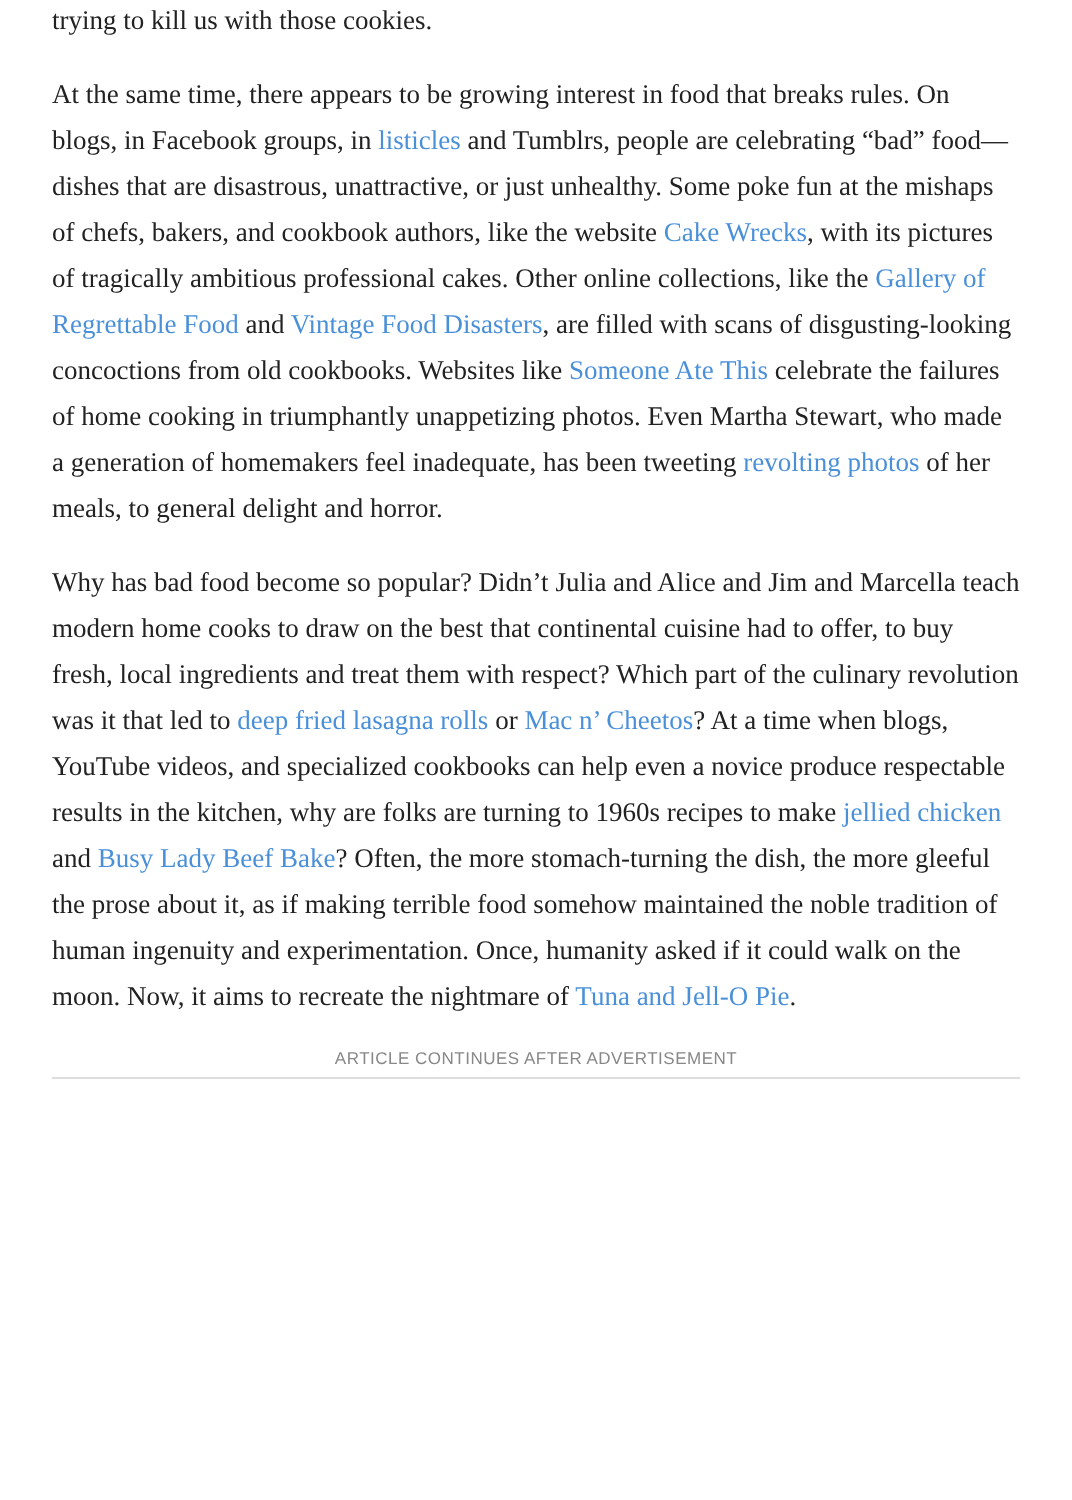trying to kill us with those cookies.
At the same time, there appears to be growing interest in food that breaks rules. On blogs, in Facebook groups, in listicles and Tumblrs, people are celebrating “bad” food—dishes that are disastrous, unattractive, or just unhealthy. Some poke fun at the mishaps of chefs, bakers, and cookbook authors, like the website Cake Wrecks, with its pictures of tragically ambitious professional cakes. Other online collections, like the Gallery of Regrettable Food and Vintage Food Disasters, are filled with scans of disgusting-looking concoctions from old cookbooks. Websites like Someone Ate This celebrate the failures of home cooking in triumphantly unappetizing photos. Even Martha Stewart, who made a generation of homemakers feel inadequate, has been tweeting revolting photos of her meals, to general delight and horror.
Why has bad food become so popular? Didn’t Julia and Alice and Jim and Marcella teach modern home cooks to draw on the best that continental cuisine had to offer, to buy fresh, local ingredients and treat them with respect? Which part of the culinary revolution was it that led to deep fried lasagna rolls or Mac n’ Cheetos? At a time when blogs, YouTube videos, and specialized cookbooks can help even a novice produce respectable results in the kitchen, why are folks are turning to 1960s recipes to make jellied chicken and Busy Lady Beef Bake? Often, the more stomach-turning the dish, the more gleeful the prose about it, as if making terrible food somehow maintained the noble tradition of human ingenuity and experimentation. Once, humanity asked if it could walk on the moon. Now, it aims to recreate the nightmare of Tuna and Jell-O Pie.
ARTICLE CONTINUES AFTER ADVERTISEMENT